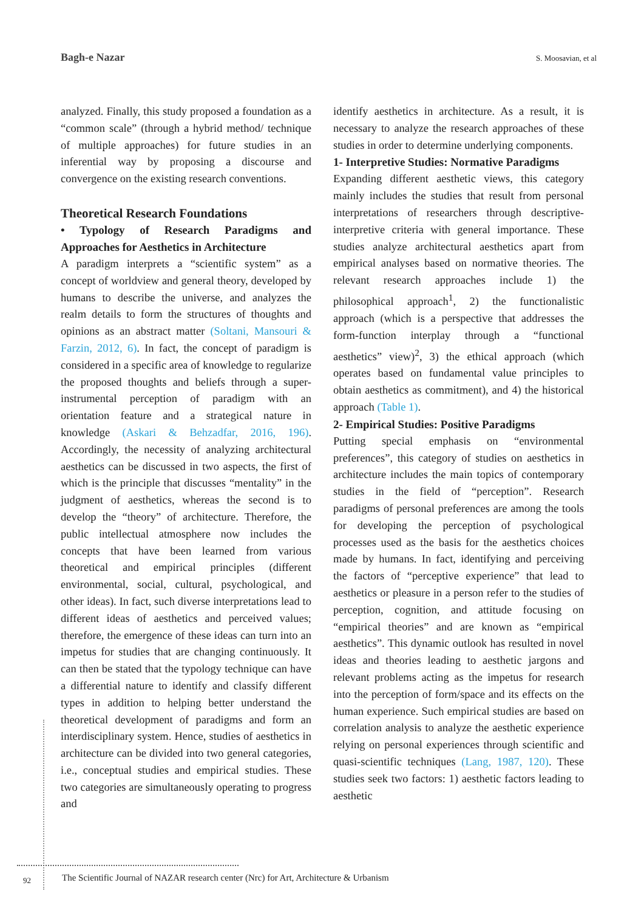Bagh-e Nazar S. Moosavian, et al
analyzed. Finally, this study proposed a foundation as a “common scale” (through a hybrid method/ technique of multiple approaches) for future studies in an inferential way by proposing a discourse and convergence on the existing research conventions.
Theoretical Research Foundations
• Typology of Research Paradigms and Approaches for Aesthetics in Architecture
A paradigm interprets a “scientific system” as a concept of worldview and general theory, developed by humans to describe the universe, and analyzes the realm details to form the structures of thoughts and opinions as an abstract matter (Soltani, Mansouri & Farzin, 2012, 6). In fact, the concept of paradigm is considered in a specific area of knowledge to regularize the proposed thoughts and beliefs through a super-instrumental perception of paradigm with an orientation feature and a strategical nature in knowledge (Askari & Behzadfar, 2016, 196). Accordingly, the necessity of analyzing architectural aesthetics can be discussed in two aspects, the first of which is the principle that discusses “mentality” in the judgment of aesthetics, whereas the second is to develop the “theory” of architecture. Therefore, the public intellectual atmosphere now includes the concepts that have been learned from various theoretical and empirical principles (different environmental, social, cultural, psychological, and other ideas). In fact, such diverse interpretations lead to different ideas of aesthetics and perceived values; therefore, the emergence of these ideas can turn into an impetus for studies that are changing continuously. It can then be stated that the typology technique can have a differential nature to identify and classify different types in addition to helping better understand the theoretical development of paradigms and form an interdisciplinary system. Hence, studies of aesthetics in architecture can be divided into two general categories, i.e., conceptual studies and empirical studies. These two categories are simultaneously operating to progress and
identify aesthetics in architecture. As a result, it is necessary to analyze the research approaches of these studies in order to determine underlying components.
1- Interpretive Studies: Normative Paradigms
Expanding different aesthetic views, this category mainly includes the studies that result from personal interpretations of researchers through descriptive-interpretive criteria with general importance. These studies analyze architectural aesthetics apart from empirical analyses based on normative theories. The relevant research approaches include 1) the philosophical approach<sup>1</sup>, 2) the functionalistic approach (which is a perspective that addresses the form-function interplay through a “functional aesthetics” view)<sup>2</sup>, 3) the ethical approach (which operates based on fundamental value principles to obtain aesthetics as commitment), and 4) the historical approach (Table 1).
2- Empirical Studies: Positive Paradigms
Putting special emphasis on “environmental preferences”, this category of studies on aesthetics in architecture includes the main topics of contemporary studies in the field of “perception”. Research paradigms of personal preferences are among the tools for developing the perception of psychological processes used as the basis for the aesthetics choices made by humans. In fact, identifying and perceiving the factors of “perceptive experience” that lead to aesthetics or pleasure in a person refer to the studies of perception, cognition, and attitude focusing on “empirical theories” and are known as “empirical aesthetics”. This dynamic outlook has resulted in novel ideas and theories leading to aesthetic jargons and relevant problems acting as the impetus for research into the perception of form/space and its effects on the human experience. Such empirical studies are based on correlation analysis to analyze the aesthetic experience relying on personal experiences through scientific and quasi-scientific techniques (Lang, 1987, 120). These studies seek two factors: 1) aesthetic factors leading to aesthetic
92 The Scientific Journal of NAZAR research center (Nrc) for Art, Architecture & Urbanism